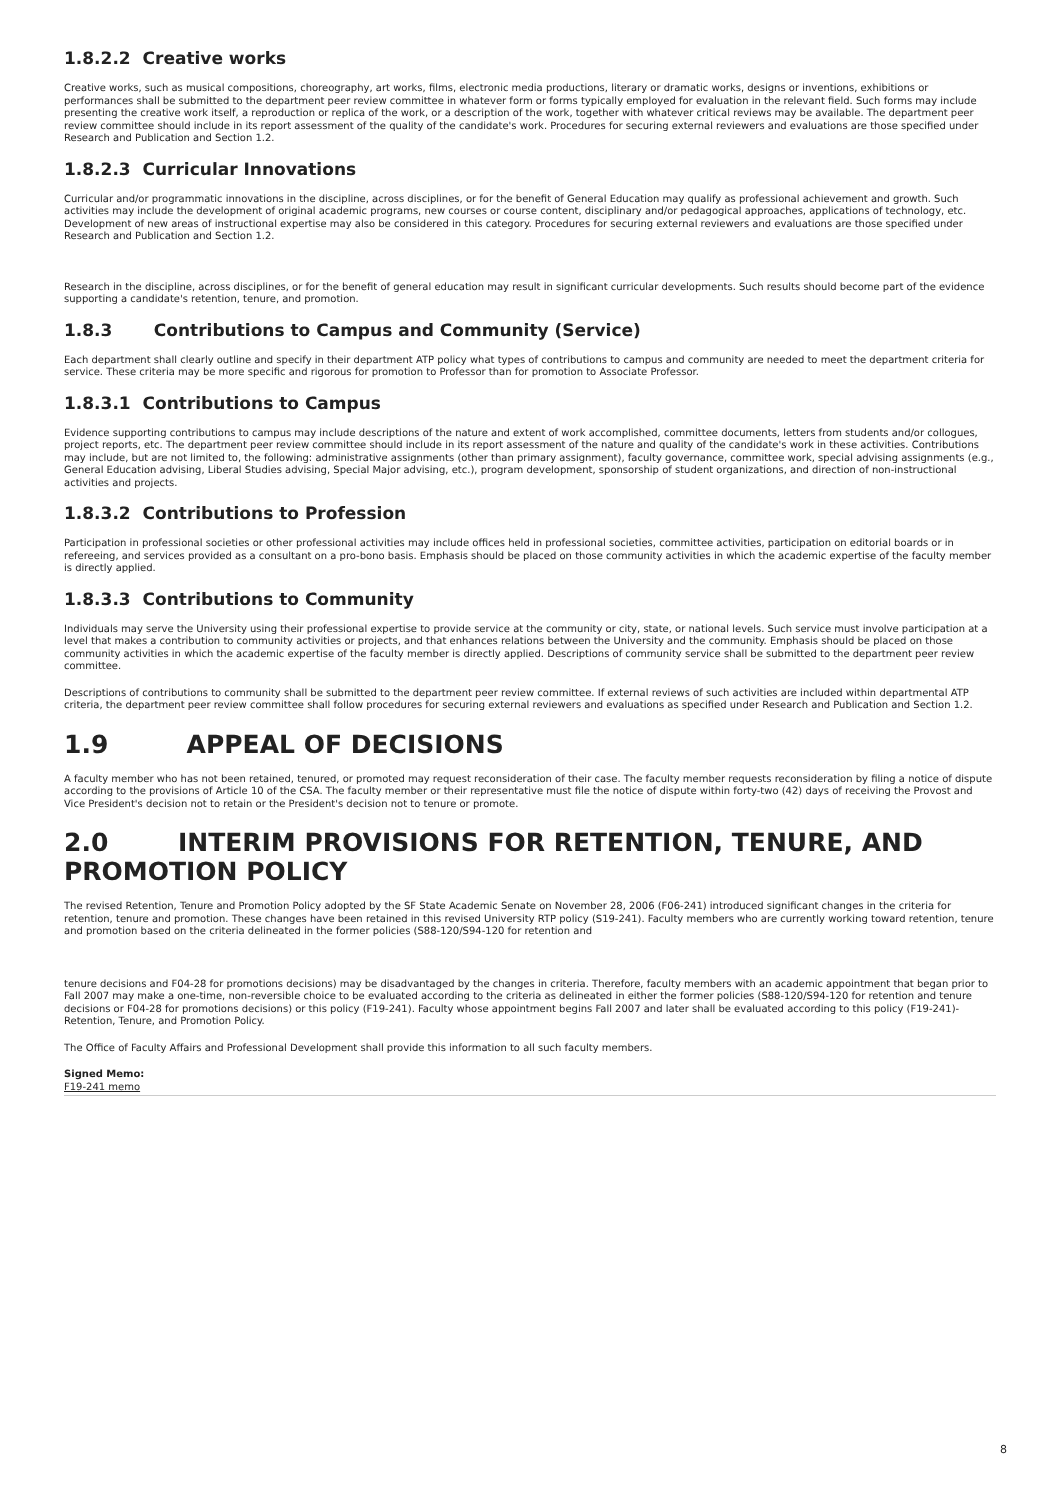1.8.2.2 Creative works
Creative works, such as musical compositions, choreography, art works, films, electronic media productions, literary or dramatic works, designs or inventions, exhibitions or performances shall be submitted to the department peer review committee in whatever form or forms typically employed for evaluation in the relevant field. Such forms may include presenting the creative work itself, a reproduction or replica of the work, or a description of the work, together with whatever critical reviews may be available. The department peer review committee should include in its report assessment of the quality of the candidate's work. Procedures for securing external reviewers and evaluations are those specified under Research and Publication and Section 1.2.
1.8.2.3 Curricular Innovations
Curricular and/or programmatic innovations in the discipline, across disciplines, or for the benefit of General Education may qualify as professional achievement and growth. Such activities may include the development of original academic programs, new courses or course content, disciplinary and/or pedagogical approaches, applications of technology, etc. Development of new areas of instructional expertise may also be considered in this category. Procedures for securing external reviewers and evaluations are those specified under Research and Publication and Section 1.2.
Research in the discipline, across disciplines, or for the benefit of general education may result in significant curricular developments. Such results should become part of the evidence supporting a candidate's retention, tenure, and promotion.
1.8.3 Contributions to Campus and Community (Service)
Each department shall clearly outline and specify in their department ATP policy what types of contributions to campus and community are needed to meet the department criteria for service. These criteria may be more specific and rigorous for promotion to Professor than for promotion to Associate Professor.
1.8.3.1 Contributions to Campus
Evidence supporting contributions to campus may include descriptions of the nature and extent of work accomplished, committee documents, letters from students and/or collogues, project reports, etc. The department peer review committee should include in its report assessment of the nature and quality of the candidate's work in these activities. Contributions may include, but are not limited to, the following: administrative assignments (other than primary assignment), faculty governance, committee work, special advising assignments (e.g., General Education advising, Liberal Studies advising, Special Major advising, etc.), program development, sponsorship of student organizations, and direction of non-instructional activities and projects.
1.8.3.2 Contributions to Profession
Participation in professional societies or other professional activities may include offices held in professional societies, committee activities, participation on editorial boards or in refereeing, and services provided as a consultant on a pro-bono basis. Emphasis should be placed on those community activities in which the academic expertise of the faculty member is directly applied.
1.8.3.3 Contributions to Community
Individuals may serve the University using their professional expertise to provide service at the community or city, state, or national levels. Such service must involve participation at a level that makes a contribution to community activities or projects, and that enhances relations between the University and the community. Emphasis should be placed on those community activities in which the academic expertise of the faculty member is directly applied. Descriptions of community service shall be submitted to the department peer review committee.
Descriptions of contributions to community shall be submitted to the department peer review committee. If external reviews of such activities are included within departmental ATP criteria, the department peer review committee shall follow procedures for securing external reviewers and evaluations as specified under Research and Publication and Section 1.2.
1.9 APPEAL OF DECISIONS
A faculty member who has not been retained, tenured, or promoted may request reconsideration of their case. The faculty member requests reconsideration by filing a notice of dispute according to the provisions of Article 10 of the CSA. The faculty member or their representative must file the notice of dispute within forty-two (42) days of receiving the Provost and Vice President's decision not to retain or the President's decision not to tenure or promote.
2.0 INTERIM PROVISIONS FOR RETENTION, TENURE, AND PROMOTION POLICY
The revised Retention, Tenure and Promotion Policy adopted by the SF State Academic Senate on November 28, 2006 (F06-241) introduced significant changes in the criteria for retention, tenure and promotion. These changes have been retained in this revised University RTP policy (S19-241). Faculty members who are currently working toward retention, tenure and promotion based on the criteria delineated in the former policies (S88-120/S94-120 for retention and
tenure decisions and F04-28 for promotions decisions) may be disadvantaged by the changes in criteria. Therefore, faculty members with an academic appointment that began prior to Fall 2007 may make a one-time, non-reversible choice to be evaluated according to the criteria as delineated in either the former policies (S88-120/S94-120 for retention and tenure decisions or F04-28 for promotions decisions) or this policy (F19-241). Faculty whose appointment begins Fall 2007 and later shall be evaluated according to this policy (F19-241)- Retention, Tenure, and Promotion Policy.
The Office of Faculty Affairs and Professional Development shall provide this information to all such faculty members.
Signed Memo:
F19-241 memo
8